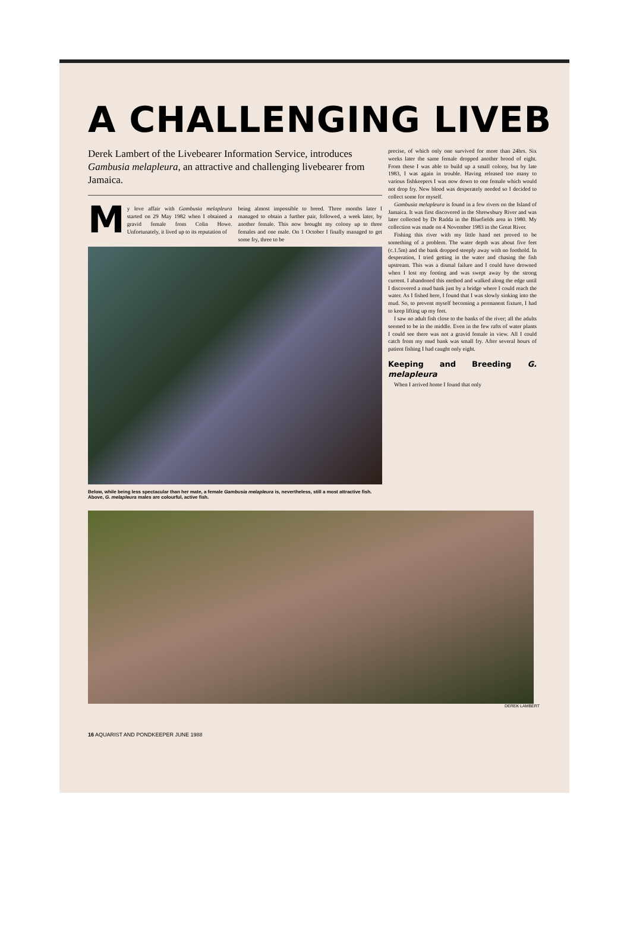A CHALLENGING LIVEB
Derek Lambert of the Livebearer Information Service, introduces Gambusia melapleura, an attractive and challenging livebearer from Jamaica.
My love affair with Gambusia melapleura started on 29 May 1982 when I obtained a gravid female from Colin Howe. Unfortunately, it lived up to its reputation of
being almost impossible to breed. Three months later I managed to obtain a further pair, followed, a week later, by another female. This now brought my colony up to three females and one male. On 1 October I finally managed to get some fry, three to be
Below, while being less spectacular than her mate, a female Gambusia melapleura is, nevertheless, still a most attractive fish. Above, G. melapleura males are colourful, active fish.
precise, of which only one survived for more than 24hrs. Six weeks later the same female dropped another brood of eight. From these I was able to build up a small colony, but by late 1983, I was again in trouble. Having released too many to various fishkeepers I was now down to one female which would not drop fry. New blood was desperately needed so I decided to collect some for myself.
Gambusia melapleura is found in a few rivers on the Island of Jamaica. It was first discovered in the Shrewsbury River and was later collected by Dr Radda in the Bluefields area in 1980. My collection was made on 4 November 1983 in the Great River.
Fishing this river with my little hand net proved to be something of a problem. The water depth was about five feet (c.1.5m) and the bank dropped steeply away with no foothold. In desperation, I tried getting in the water and chasing the fish upstream. This was a dismal failure and I could have drowned when I lost my footing and was swept away by the strong current. I abandoned this method and walked along the edge until I discovered a mud bank just by a bridge where I could reach the water. As I fished here, I found that I was slowly sinking into the mud. So, to prevent myself becoming a permanent fixture, I had to keep lifting up my feet.
I saw no adult fish close to the banks of the river; all the adults seemed to be in the middle. Even in the few rafts of water plants I could see there was not a gravid female in view. All I could catch from my mud bank was small fry. After several hours of patient fishing I had caught only eight.
Keeping and Breeding G. melapleura
When I arrived home I found that only
DEREK LAMBERT
16 AQUARIST AND PONDKEEPER JUNE 1988